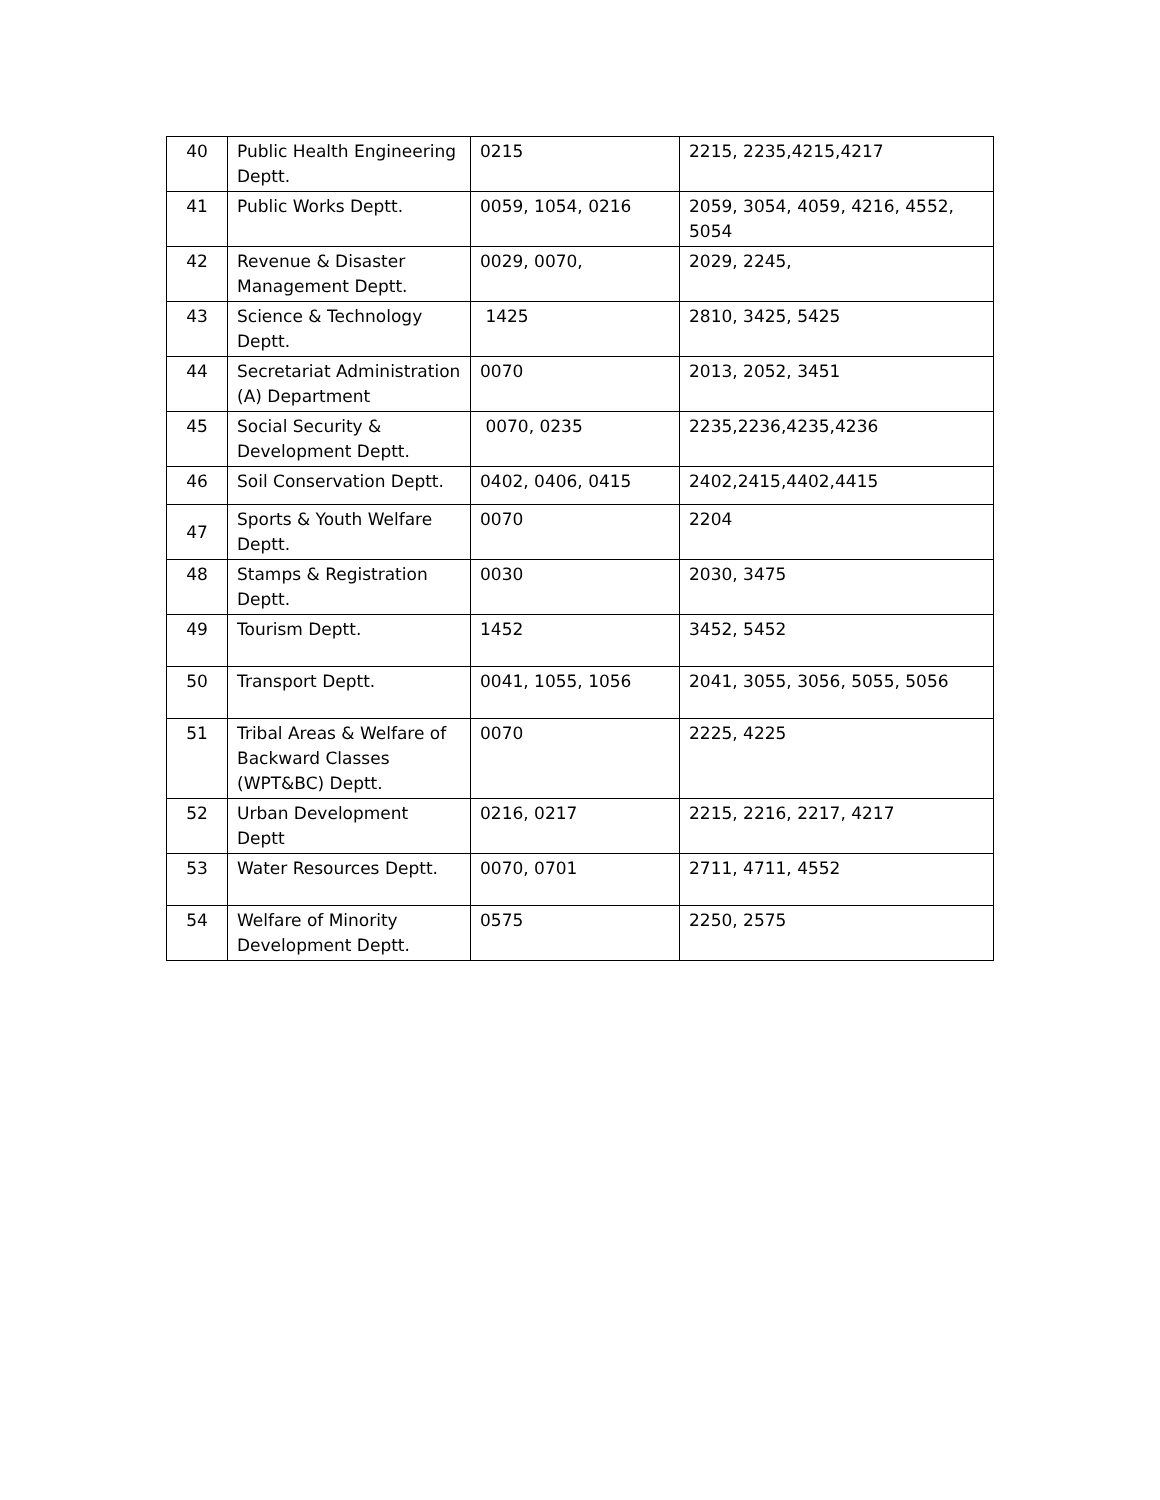| 40 | Public Health Engineering Deptt. | 0215 | 2215, 2235,4215,4217 |
| 41 | Public Works Deptt. | 0059, 1054, 0216 | 2059, 3054, 4059, 4216, 4552, 5054 |
| 42 | Revenue & Disaster Management Deptt. | 0029, 0070, | 2029, 2245, |
| 43 | Science & Technology Deptt. | 1425 | 2810, 3425, 5425 |
| 44 | Secretariat Administration (A) Department | 0070 | 2013, 2052, 3451 |
| 45 | Social Security & Development Deptt. | 0070, 0235 | 2235,2236,4235,4236 |
| 46 | Soil Conservation Deptt. | 0402, 0406, 0415 | 2402,2415,4402,4415 |
| 47 | Sports & Youth Welfare Deptt. | 0070 | 2204 |
| 48 | Stamps & Registration Deptt. | 0030 | 2030, 3475 |
| 49 | Tourism Deptt. | 1452 | 3452, 5452 |
| 50 | Transport Deptt. | 0041, 1055, 1056 | 2041, 3055, 3056, 5055, 5056 |
| 51 | Tribal Areas & Welfare of Backward Classes (WPT&BC) Deptt. | 0070 | 2225, 4225 |
| 52 | Urban Development Deptt | 0216, 0217 | 2215, 2216, 2217, 4217 |
| 53 | Water Resources Deptt. | 0070, 0701 | 2711, 4711, 4552 |
| 54 | Welfare of Minority Development Deptt. | 0575 | 2250, 2575 |